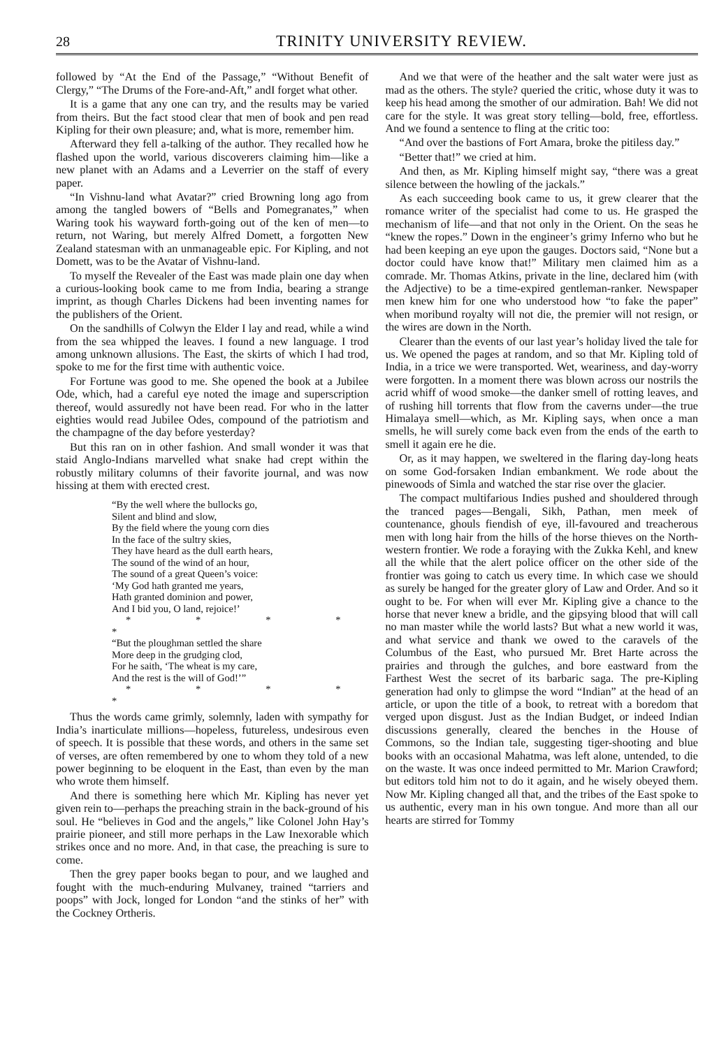28 TRINITY UNIVERSITY REVIEW.
followed by “At the End of the Passage,” “Without Benefit of Clergy,” “The Drums of the Fore-and-Aft,” andI forget what other.
It is a game that any one can try, and the results may be varied from theirs. But the fact stood clear that men of book and pen read Kipling for their own pleasure; and, what is more, remember him.
Afterward they fell a-talking of the author. They recalled how he flashed upon the world, various discoverers claiming him—like a new planet with an Adams and a Leverrier on the staff of every paper.
“In Vishnu-land what Avatar?” cried Browning long ago from among the tangled bowers of “Bells and Pomegranates,” when Waring took his wayward forth-going out of the ken of men—to return, not Waring, but merely Alfred Domett, a forgotten New Zealand statesman with an unmanageable epic. For Kipling, and not Domett, was to be the Avatar of Vishnu-land.
To myself the Revealer of the East was made plain one day when a curious-looking book came to me from India, bearing a strange imprint, as though Charles Dickens had been inventing names for the publishers of the Orient.
On the sandhills of Colwyn the Elder I lay and read, while a wind from the sea whipped the leaves. I found a new language. I trod among unknown allusions. The East, the skirts of which I had trod, spoke to me for the first time with authentic voice.
For Fortune was good to me. She opened the book at a Jubilee Ode, which, had a careful eye noted the image and superscription thereof, would assuredly not have been read. For who in the latter eighties would read Jubilee Odes, compound of the patriotism and the champagne of the day before yesterday?
But this ran on in other fashion. And small wonder it was that staid Anglo-Indians marvelled what snake had crept within the robustly military columns of their favorite journal, and was now hissing at them with erected crest.
“By the well where the bullocks go,
Silent and blind and slow,
By the field where the young corn dies
In the face of the sultry skies,
They have heard as the dull earth hears,
The sound of the wind of an hour,
The sound of a great Queen’s voice:
‘My God hath granted me years,
Hath granted dominion and power,
And I bid you, O land, rejoice!’
* * * * *
“But the ploughman settled the share
More deep in the grudging clod,
For he saith, ‘The wheat is my care,
And the rest is the will of God!’”
* * * * *
Thus the words came grimly, solemnly, laden with sympathy for India’s inarticulate millions—hopeless, futureless, undesirous even of speech. It is possible that these words, and others in the same set of verses, are often remembered by one to whom they told of a new power beginning to be eloquent in the East, than even by the man who wrote them himself.
And there is something here which Mr. Kipling has never yet given rein to—perhaps the preaching strain in the back-ground of his soul. He “believes in God and the angels,” like Colonel John Hay’s prairie pioneer, and still more perhaps in the Law Inexorable which strikes once and no more. And, in that case, the preaching is sure to come.
Then the grey paper books began to pour, and we laughed and fought with the much-enduring Mulvaney, trained “tarriers and poops” with Jock, longed for London “and the stinks of her” with the Cockney Ortheris.
And we that were of the heather and the salt water were just as mad as the others. The style? queried the critic, whose duty it was to keep his head among the smother of our admiration. Bah! We did not care for the style. It was great story telling—bold, free, effortless. And we found a sentence to fling at the critic too:
“And over the bastions of Fort Amara, broke the pitiless day.”
“Better that!” we cried at him.
And then, as Mr. Kipling himself might say, “there was a great silence between the howling of the jackals.”
As each succeeding book came to us, it grew clearer that the romance writer of the specialist had come to us. He grasped the mechanism of life—and that not only in the Orient. On the seas he “knew the ropes.” Down in the engineer’s grimy Inferno who but he had been keeping an eye upon the gauges. Doctors said, “None but a doctor could have know that!” Military men claimed him as a comrade. Mr. Thomas Atkins, private in the line, declared him (with the Adjective) to be a time-expired gentleman-ranker. Newspaper men knew him for one who understood how “to fake the paper” when moribund royalty will not die, the premier will not resign, or the wires are down in the North.
Clearer than the events of our last year’s holiday lived the tale for us. We opened the pages at random, and so that Mr. Kipling told of India, in a trice we were transported. Wet, weariness, and day-worry were forgotten. In a moment there was blown across our nostrils the acrid whiff of wood smoke—the danker smell of rotting leaves, and of rushing hill torrents that flow from the caverns under—the true Himalaya smell—which, as Mr. Kipling says, when once a man smells, he will surely come back even from the ends of the earth to smell it again ere he die.
Or, as it may happen, we sweltered in the flaring day-long heats on some God-forsaken Indian embankment. We rode about the pinewoods of Simla and watched the star rise over the glacier.
The compact multifarious Indies pushed and shouldered through the tranced pages—Bengali, Sikh, Pathan, men meek of countenance, ghouls fiendish of eye, ill-favoured and treacherous men with long hair from the hills of the horse thieves on the North-western frontier. We rode a foraying with the Zukka Kehl, and knew all the while that the alert police officer on the other side of the frontier was going to catch us every time. In which case we should as surely be hanged for the greater glory of Law and Order. And so it ought to be. For when will ever Mr. Kipling give a chance to the horse that never knew a bridle, and the gipsying blood that will call no man master while the world lasts? But what a new world it was, and what service and thank we owed to the caravels of the Columbus of the East, who pursued Mr. Bret Harte across the prairies and through the gulches, and bore eastward from the Farthest West the secret of its barbaric saga. The pre-Kipling generation had only to glimpse the word “Indian” at the head of an article, or upon the title of a book, to retreat with a boredom that verged upon disgust. Just as the Indian Budget, or indeed Indian discussions generally, cleared the benches in the House of Commons, so the Indian tale, suggesting tiger-shooting and blue books with an occasional Mahatma, was left alone, untended, to die on the waste. It was once indeed permitted to Mr. Marion Crawford; but editors told him not to do it again, and he wisely obeyed them. Now Mr. Kipling changed all that, and the tribes of the East spoke to us authentic, every man in his own tongue. And more than all our hearts are stirred for Tommy